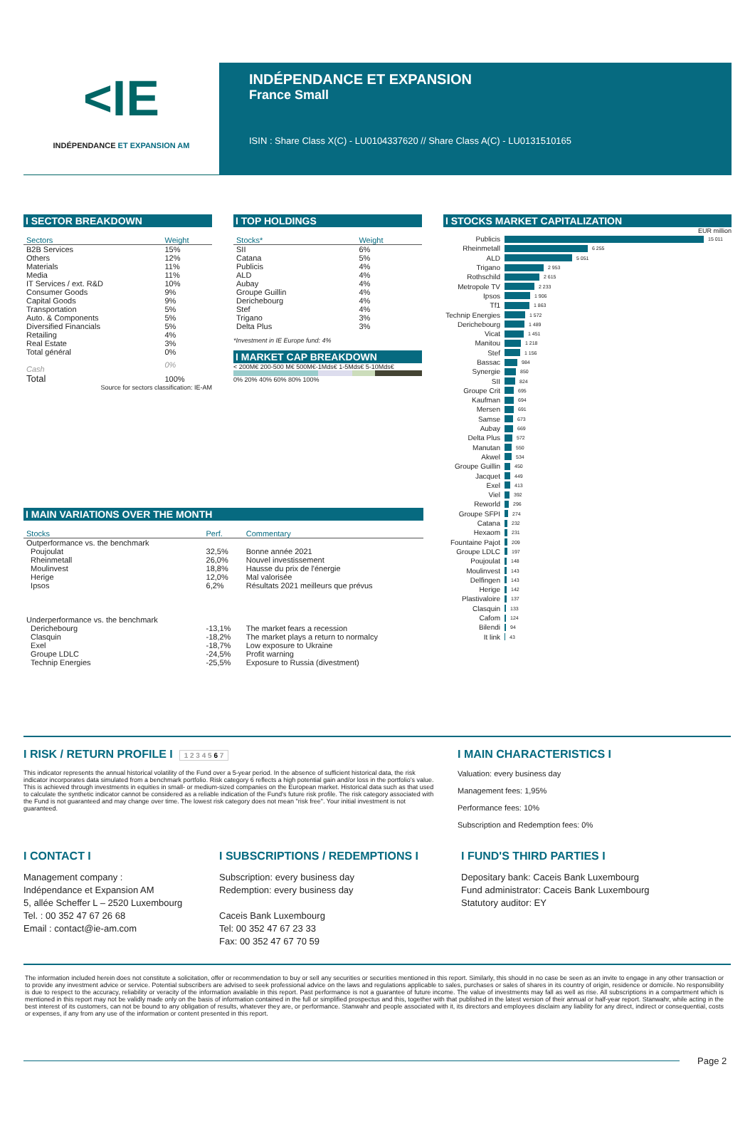<IE
INDÉPENDANCE ET EXPANSION AM
INDÉPENDANCE ET EXPANSION
France Small
ISIN : Share Class X(C) - LU0104337620 // Share Class A(C) - LU0131510165
I SECTOR BREAKDOWN
| Sectors | Weight |
| --- | --- |
| B2B Services | 15% |
| Others | 12% |
| Materials | 11% |
| Media | 11% |
| IT Services / ext. R&D | 10% |
| Consumer Goods | 9% |
| Capital Goods | 9% |
| Transportation | 5% |
| Auto. & Components | 5% |
| Diversified Financials | 5% |
| Retailing | 4% |
| Real Estate | 3% |
| Total général | 0% |
| Cash | 0% |
| Total | 100% |
Source for sectors classification: IE-AM
I TOP HOLDINGS
| Stocks* | Weight |
| --- | --- |
| SII | 6% |
| Catana | 5% |
| Publicis | 4% |
| ALD | 4% |
| Aubay | 4% |
| Groupe Guillin | 4% |
| Derichebourg | 4% |
| Stef | 4% |
| Trigano | 3% |
| Delta Plus | 3% |
*Investment in IE Europe fund: 4%
I MARKET CAP BREAKDOWN
< 200M€ 200-500 M€ 500M€-1Mds€ 1-5Mds€ 5-10Mds€
0% 20% 40% 60% 80% 100%
I STOCKS MARKET CAPITALIZATION
EUR million
Publicis 15 011
Rheinmetall 6 255
ALD 5 051
Trigano 2 953
Rothschild 2 615
Metropole TV 2 233
Ipsos 1 906
Tf1 1 863
Technip Energies 1 572
Derichebourg 1 489
Vicat 1 451
Manitou 1 218
Stef 1 156
Bassac 984
Synergie 850
SII 824
Groupe Crit 695
Kaufman 694
Mersen 691
Samse 673
Aubay 669
Delta Plus 572
Manutan 550
Akwel 534
Groupe Guillin 450
Jacquet 449
Exel 413
Viel 392
Reworld 296
Groupe SFPI 274
Catana 232
Hexaom 231
Fountaine Pajot 209
Groupe LDLC 197
Poujoulat 148
Moulinvest 143
Delfingen 143
Herige 142
Plastivaloire 137
Clasquin 133
Cafom 124
Bilendi 94
It link 43
I MAIN VARIATIONS OVER THE MONTH
| Stocks | Perf. | Commentary |
| --- | --- | --- |
| Outperformance vs. the benchmark | | |
| Poujoulat | 32,5% | Bonne année 2021 |
| Rheinmetall | 26,0% | Nouvel investissement |
| Moulinvest | 18,8% | Hausse du prix de l'énergie |
| Herige | 12,0% | Mal valorisée |
| Ipsos | 6,2% | Résultats 2021 meilleurs que prévus |
| Underperformance vs. the benchmark | | |
| Derichebourg | -13,1% | The market fears a recession |
| Clasquin | -18,2% | The market plays a return to normalcy |
| Exel | -18,7% | Low exposure to Ukraine |
| Groupe LDLC | -24,5% | Profit warning |
| Technip Energies | -25,5% | Exposure to Russia (divestment) |
I RISK / RETURN PROFILE I 1 2 3 4 5 6 7
This indicator represents the annual historical volatility of the Fund over a 5-year period. In the absence of sufficient historical data, the risk indicator incorporates data simulated from a benchmark portfolio. Risk category 6 reflects a high potential gain and/or loss in the portfolio's value. This is achieved through investments in equities in small- or medium-sized companies on the European market. Historical data such as that used to calculate the synthetic indicator cannot be considered as a reliable indication of the Fund's future risk profile. The risk category associated with the Fund is not guaranteed and may change over time. The lowest risk category does not mean "risk free". Your initial investment is not guaranteed.
I MAIN CHARACTERISTICS I
Valuation: every business day
Management fees: 1,95%
Performance fees: 10%
Subscription and Redemption fees: 0%
I CONTACT I
Management company :
Indépendance et Expansion AM
5, allée Scheffer L – 2520 Luxembourg
Tel. : 00 352 47 67 26 68
Email : contact@ie-am.com
I SUBSCRIPTIONS / REDEMPTIONS I
Subscription: every business day
Redemption: every business day
Caceis Bank Luxembourg
Tel: 00 352 47 67 23 33
Fax: 00 352 47 67 70 59
I FUND'S THIRD PARTIES I
Depositary bank: Caceis Bank Luxembourg
Fund administrator: Caceis Bank Luxembourg
Statutory auditor: EY
The information included herein does not constitute a solicitation, offer or recommendation to buy or sell any securities or securities mentioned in this report. Similarly, this should in no case be seen as an invite to engage in any other transaction or to provide any investment advice or service. Potential subscribers are advised to seek professional advice on the laws and regulations applicable to sales, purchases or sales of shares in its country of origin, residence or domicile. No responsibility is due to respect to the accuracy, reliability or veracity of the information available in this report. Past performance is not a guarantee of future income. The value of investments may fall as well as rise. All subscriptions in a compartment which is mentioned in this report may not be validly made only on the basis of information contained in the full or simplified prospectus and this, together with that published in the latest version of their annual or half-year report. Stanwahr, while acting in the best interest of its customers, can not be bound to any obligation of results, whatever they are, or performance. Stanwahr and people associated with it, its directors and employees disclaim any liability for any direct, indirect or consequential, costs or expenses, if any from any use of the information or content presented in this report.
Page 2